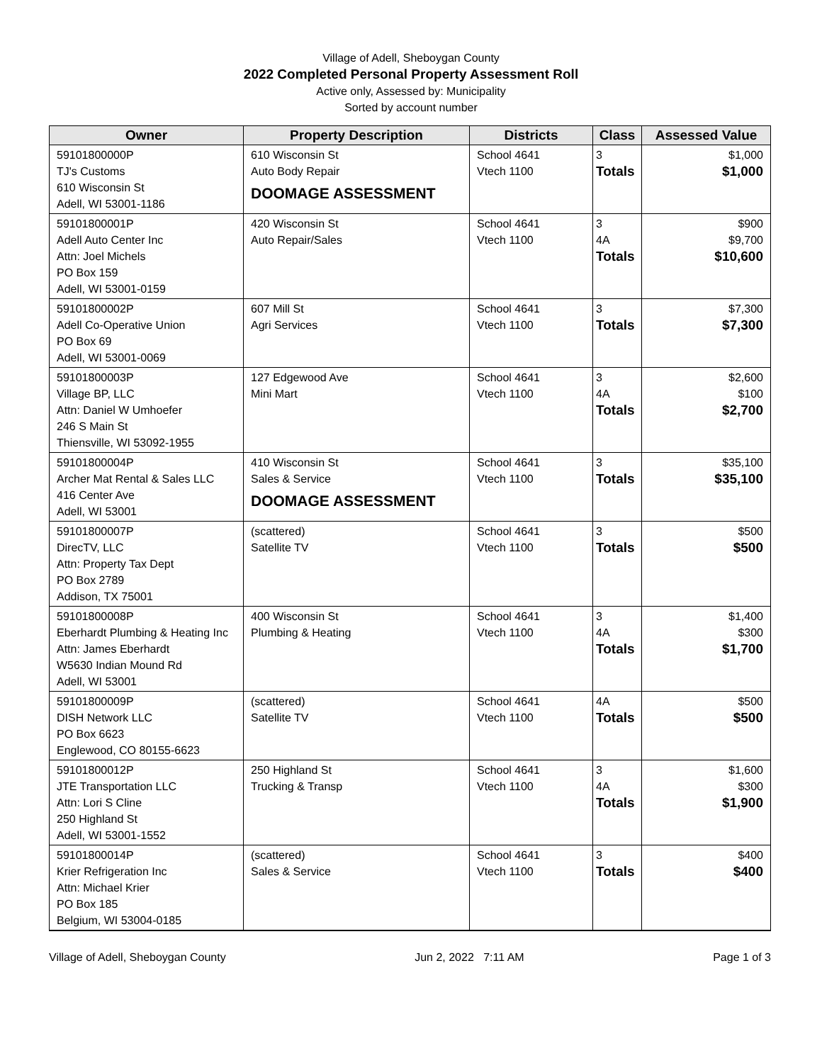Village of Adell, Sheboygan County
2022 Completed Personal Property Assessment Roll
Active only, Assessed by: Municipality
Sorted by account number
| Owner | Property Description | Districts | Class | Assessed Value |
| --- | --- | --- | --- | --- |
| 59101800000P TJ's Customs 610 Wisconsin St Adell, WI 53001-1186 | 610 Wisconsin St Auto Body Repair DOOMAGE ASSESSMENT | School 4641 Vtech 1100 | 3 Totals | $1,000 $1,000 |
| 59101800001P Adell Auto Center Inc Attn: Joel Michels PO Box 159 Adell, WI 53001-0159 | 420 Wisconsin St Auto Repair/Sales | School 4641 Vtech 1100 | 3 4A Totals | $900 $9,700 $10,600 |
| 59101800002P Adell Co-Operative Union PO Box 69 Adell, WI 53001-0069 | 607 Mill St Agri Services | School 4641 Vtech 1100 | 3 Totals | $7,300 $7,300 |
| 59101800003P Village BP, LLC Attn: Daniel W Umhoefer 246 S Main St Thiensville, WI 53092-1955 | 127 Edgewood Ave Mini Mart | School 4641 Vtech 1100 | 3 4A Totals | $2,600 $100 $2,700 |
| 59101800004P Archer Mat Rental & Sales LLC 416 Center Ave Adell, WI 53001 | 410 Wisconsin St Sales & Service DOOMAGE ASSESSMENT | School 4641 Vtech 1100 | 3 Totals | $35,100 $35,100 |
| 59101800007P DirecTV, LLC Attn: Property Tax Dept PO Box 2789 Addison, TX 75001 | (scattered) Satellite TV | School 4641 Vtech 1100 | 3 Totals | $500 $500 |
| 59101800008P Eberhardt Plumbing & Heating Inc Attn: James Eberhardt W5630 Indian Mound Rd Adell, WI 53001 | 400 Wisconsin St Plumbing & Heating | School 4641 Vtech 1100 | 3 4A Totals | $1,400 $300 $1,700 |
| 59101800009P DISH Network LLC PO Box 6623 Englewood, CO 80155-6623 | (scattered) Satellite TV | School 4641 Vtech 1100 | 4A Totals | $500 $500 |
| 59101800012P JTE Transportation LLC Attn: Lori S Cline 250 Highland St Adell, WI 53001-1552 | 250 Highland St Trucking & Transp | School 4641 Vtech 1100 | 3 4A Totals | $1,600 $300 $1,900 |
| 59101800014P Krier Refrigeration Inc Attn: Michael Krier PO Box 185 Belgium, WI 53004-0185 | (scattered) Sales & Service | School 4641 Vtech 1100 | 3 Totals | $400 $400 |
Village of Adell, Sheboygan County Jun 2, 2022 7:11 AM Page 1 of 3